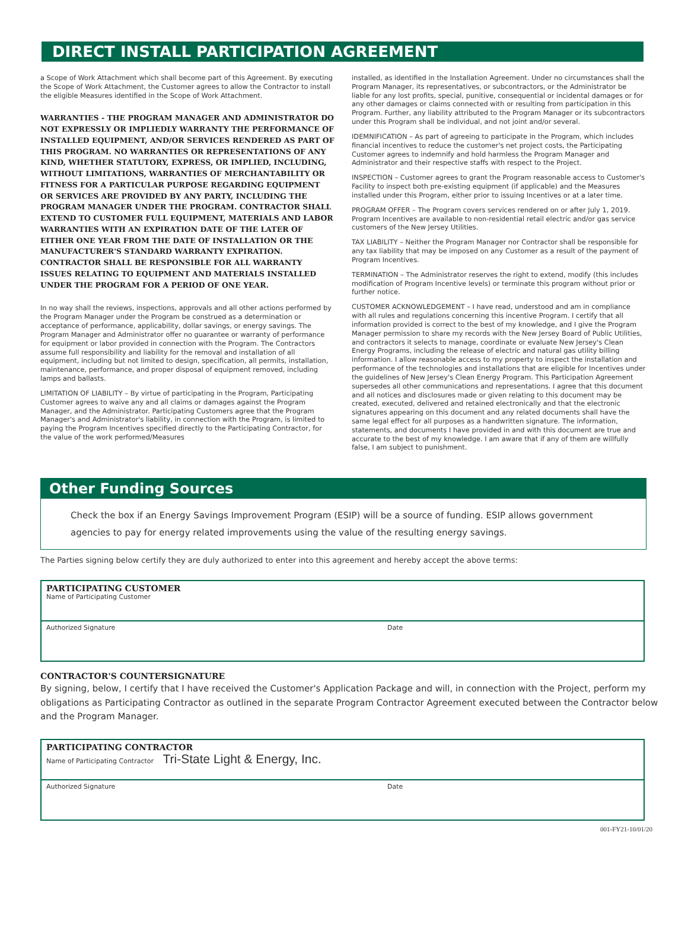DIRECT INSTALL PARTICIPATION AGREEMENT
a Scope of Work Attachment which shall become part of this Agreement. By executing the Scope of Work Attachment, the Customer agrees to allow the Contractor to install the eligible Measures identified in the Scope of Work Attachment.
WARRANTIES - THE PROGRAM MANAGER AND ADMINISTRATOR DO NOT EXPRESSLY OR IMPLIEDLY WARRANTY THE PERFORMANCE OF INSTALLED EQUIPMENT, AND/OR SERVICES RENDERED AS PART OF THIS PROGRAM. NO WARRANTIES OR REPRESENTATIONS OF ANY KIND, WHETHER STATUTORY, EXPRESS, OR IMPLIED, INCLUDING, WITHOUT LIMITATIONS, WARRANTIES OF MERCHANTABILITY OR FITNESS FOR A PARTICULAR PURPOSE REGARDING EQUIPMENT OR SERVICES ARE PROVIDED BY ANY PARTY, INCLUDING THE PROGRAM MANAGER UNDER THE PROGRAM. CONTRACTOR SHALL EXTEND TO CUSTOMER FULL EQUIPMENT, MATERIALS AND LABOR WARRANTIES WITH AN EXPIRATION DATE OF THE LATER OF EITHER ONE YEAR FROM THE DATE OF INSTALLATION OR THE MANUFACTURER'S STANDARD WARRANTY EXPIRATION. CONTRACTOR SHALL BE RESPONSIBLE FOR ALL WARRANTY ISSUES RELATING TO EQUIPMENT AND MATERIALS INSTALLED UNDER THE PROGRAM FOR A PERIOD OF ONE YEAR.
In no way shall the reviews, inspections, approvals and all other actions performed by the Program Manager under the Program be construed as a determination or acceptance of performance, applicability, dollar savings, or energy savings. The Program Manager and Administrator offer no guarantee or warranty of performance for equipment or labor provided in connection with the Program. The Contractors assume full responsibility and liability for the removal and installation of all equipment, including but not limited to design, specification, all permits, installation, maintenance, performance, and proper disposal of equipment removed, including lamps and ballasts.
LIMITATION OF LIABILITY – By virtue of participating in the Program, Participating Customer agrees to waive any and all claims or damages against the Program Manager, and the Administrator. Participating Customers agree that the Program Manager's and Administrator's liability, in connection with the Program, is limited to paying the Program Incentives specified directly to the Participating Contractor, for the value of the work performed/Measures
installed, as identified in the Installation Agreement. Under no circumstances shall the Program Manager, its representatives, or subcontractors, or the Administrator be liable for any lost profits, special, punitive, consequential or incidental damages or for any other damages or claims connected with or resulting from participation in this Program. Further, any liability attributed to the Program Manager or its subcontractors under this Program shall be individual, and not joint and/or several.
IDEMNIFICATION – As part of agreeing to participate in the Program, which includes financial incentives to reduce the customer's net project costs, the Participating Customer agrees to indemnify and hold harmless the Program Manager and Administrator and their respective staffs with respect to the Project.
INSPECTION – Customer agrees to grant the Program reasonable access to Customer's Facility to inspect both pre-existing equipment (if applicable) and the Measures installed under this Program, either prior to issuing Incentives or at a later time.
PROGRAM OFFER – The Program covers services rendered on or after July 1, 2019. Program Incentives are available to non-residential retail electric and/or gas service customers of the New Jersey Utilities.
TAX LIABILITY – Neither the Program Manager nor Contractor shall be responsible for any tax liability that may be imposed on any Customer as a result of the payment of Program Incentives.
TERMINATION – The Administrator reserves the right to extend, modify (this includes modification of Program Incentive levels) or terminate this program without prior or further notice.
CUSTOMER ACKNOWLEDGEMENT – I have read, understood and am in compliance with all rules and regulations concerning this incentive Program. I certify that all information provided is correct to the best of my knowledge, and I give the Program Manager permission to share my records with the New Jersey Board of Public Utilities, and contractors it selects to manage, coordinate or evaluate New Jersey's Clean Energy Programs, including the release of electric and natural gas utility billing information. I allow reasonable access to my property to inspect the installation and performance of the technologies and installations that are eligible for Incentives under the guidelines of New Jersey's Clean Energy Program. This Participation Agreement supersedes all other communications and representations. I agree that this document and all notices and disclosures made or given relating to this document may be created, executed, delivered and retained electronically and that the electronic signatures appearing on this document and any related documents shall have the same legal effect for all purposes as a handwritten signature. The information, statements, and documents I have provided in and with this document are true and accurate to the best of my knowledge. I am aware that if any of them are willfully false, I am subject to punishment.
Other Funding Sources
Check the box if an Energy Savings Improvement Program (ESIP) will be a source of funding. ESIP allows government agencies to pay for energy related improvements using the value of the resulting energy savings.
The Parties signing below certify they are duly authorized to enter into this agreement and hereby accept the above terms:
PARTICIPATING CUSTOMER
Name of Participating Customer
Authorized Signature Date
CONTRACTOR'S COUNTERSIGNATURE
By signing, below, I certify that I have received the Customer's Application Package and will, in connection with the Project, perform my obligations as Participating Contractor as outlined in the separate Program Contractor Agreement executed between the Contractor below and the Program Manager.
PARTICIPATING CONTRACTOR
Name of Participating Contractor Tri-State Light & Energy, Inc.
Authorized Signature Date
001-FY21-10/01/20